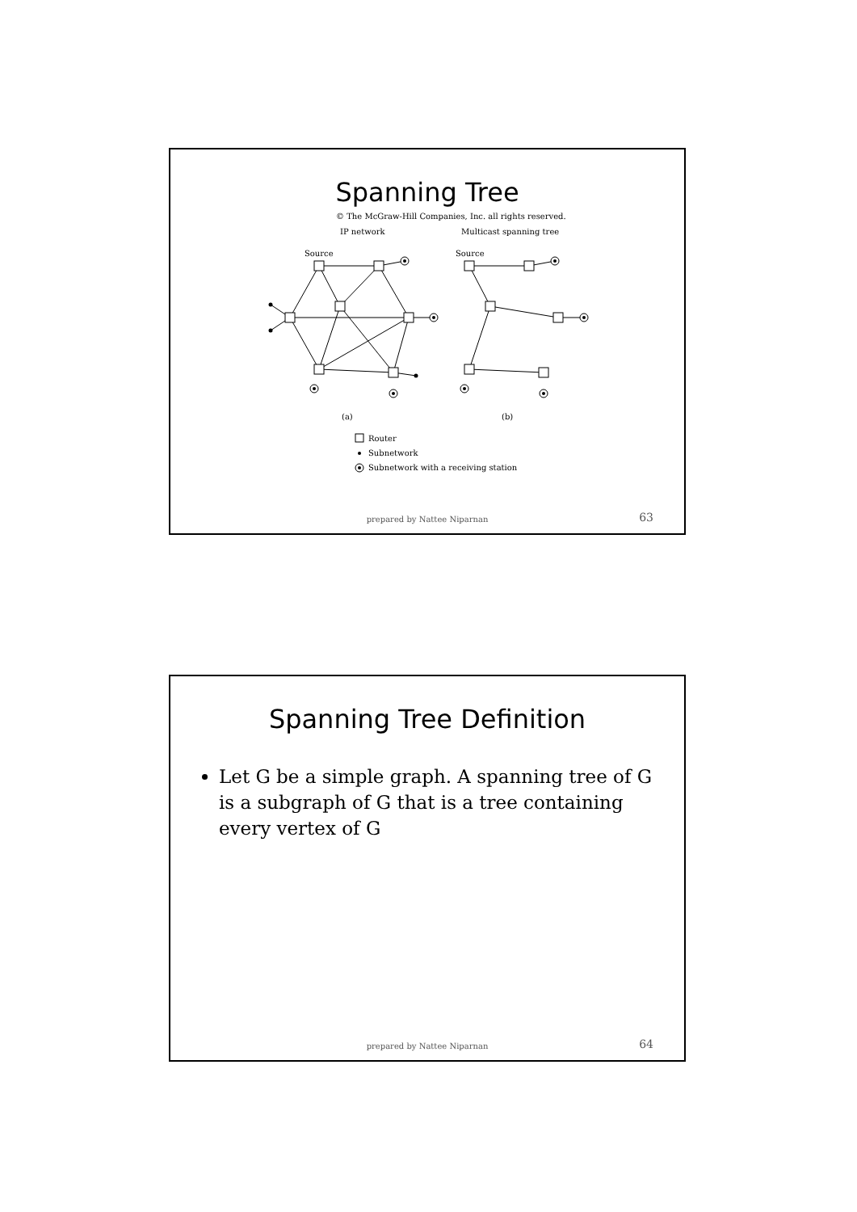Spanning Tree
© The McGraw-Hill Companies, Inc. all rights reserved.
IP network
Multicast spanning tree
Source
Source
(a)
(b)
Router
Subnetwork
Subnetwork with a receiving station
prepared by Nattee Niparnan 63
Spanning Tree Definition
Let G be a simple graph. A spanning tree of G is a subgraph of G that is a tree containing every vertex of G
prepared by Nattee Niparnan 64